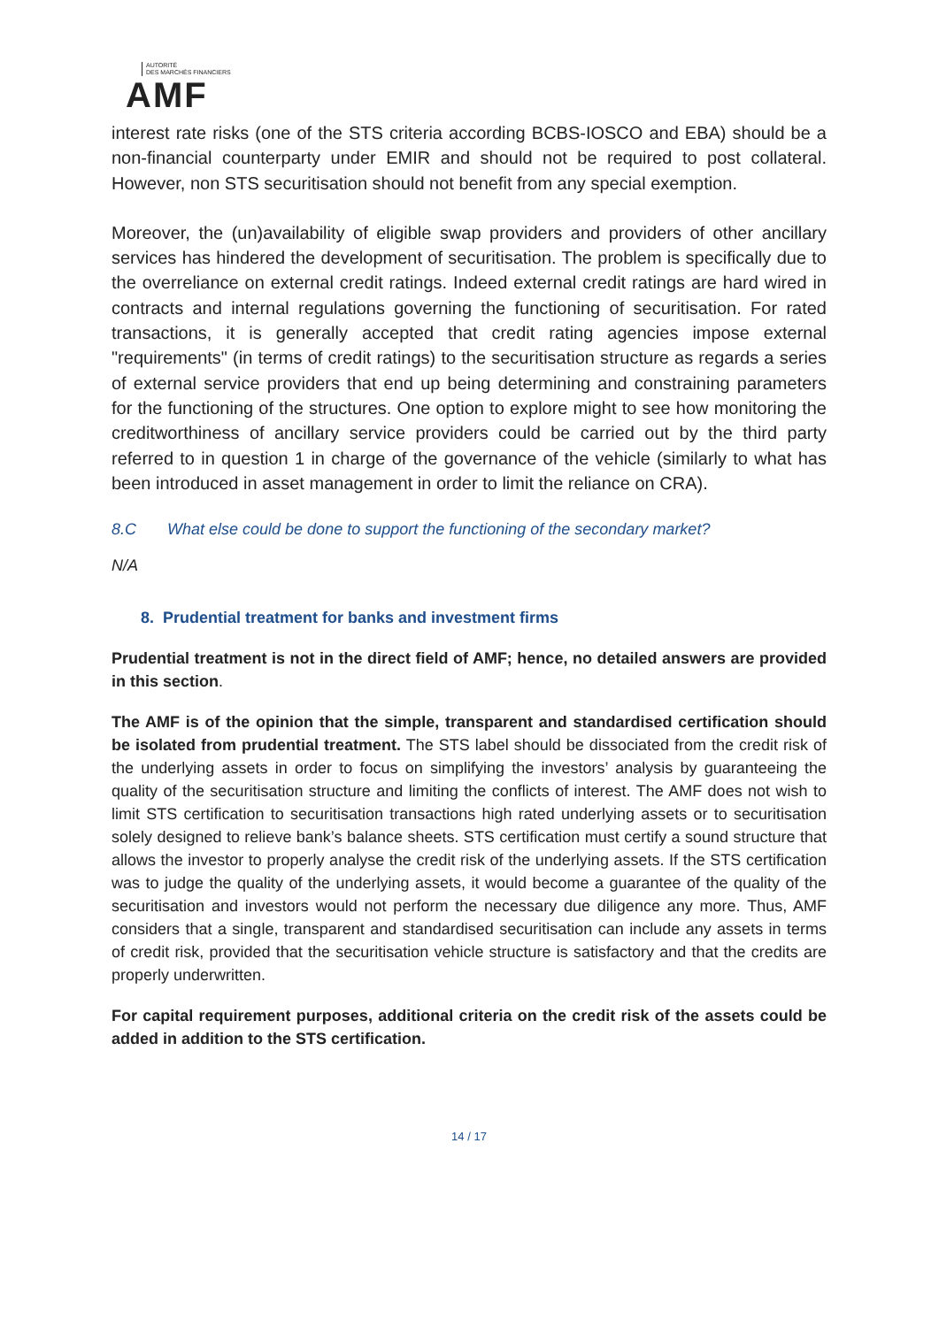AUTORITÉ
DES MARCHÉS FINANCIERS
AMF
interest rate risks (one of the STS criteria according BCBS-IOSCO and EBA) should be a non-financial counterparty under EMIR and should not be required to post collateral. However, non STS securitisation should not benefit from any special exemption.
Moreover, the (un)availability of eligible swap providers and providers of other ancillary services has hindered the development of securitisation. The problem is specifically due to the overreliance on external credit ratings. Indeed external credit ratings are hard wired in contracts and internal regulations governing the functioning of securitisation. For rated transactions, it is generally accepted that credit rating agencies impose external "requirements" (in terms of credit ratings) to the securitisation structure as regards a series of external service providers that end up being determining and constraining parameters for the functioning of the structures. One option to explore might to see how monitoring the creditworthiness of ancillary service providers could be carried out by the third party referred to in question 1 in charge of the governance of the vehicle (similarly to what has been introduced in asset management in order to limit the reliance on CRA).
8.C What else could be done to support the functioning of the secondary market?
N/A
8. Prudential treatment for banks and investment firms
Prudential treatment is not in the direct field of AMF; hence, no detailed answers are provided in this section.
The AMF is of the opinion that the simple, transparent and standardised certification should be isolated from prudential treatment. The STS label should be dissociated from the credit risk of the underlying assets in order to focus on simplifying the investors’ analysis by guaranteeing the quality of the securitisation structure and limiting the conflicts of interest. The AMF does not wish to limit STS certification to securitisation transactions high rated underlying assets or to securitisation solely designed to relieve bank’s balance sheets. STS certification must certify a sound structure that allows the investor to properly analyse the credit risk of the underlying assets. If the STS certification was to judge the quality of the underlying assets, it would become a guarantee of the quality of the securitisation and investors would not perform the necessary due diligence any more. Thus, AMF considers that a single, transparent and standardised securitisation can include any assets in terms of credit risk, provided that the securitisation vehicle structure is satisfactory and that the credits are properly underwritten.
For capital requirement purposes, additional criteria on the credit risk of the assets could be added in addition to the STS certification.
14 / 17